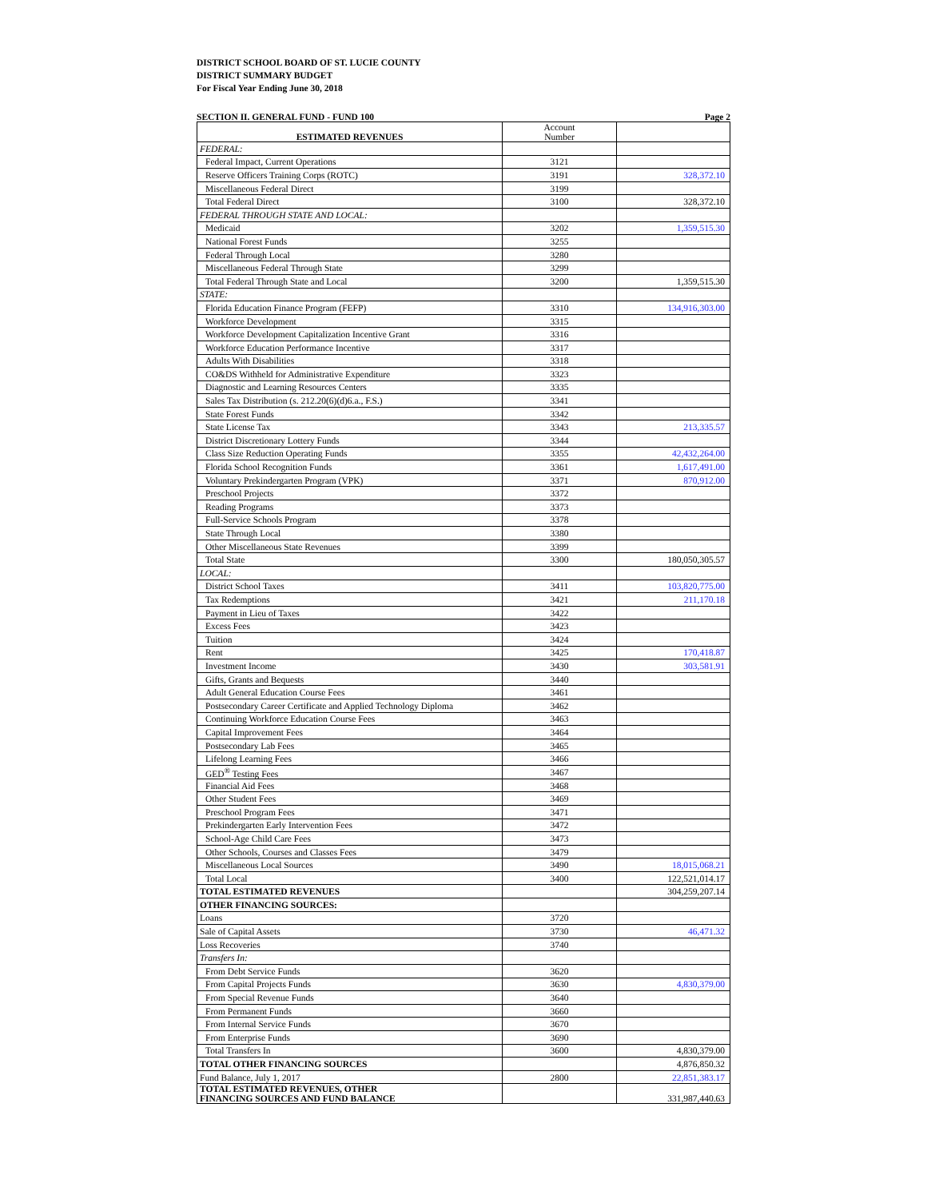DISTRICT SCHOOL BOARD OF ST. LUCIE COUNTY
DISTRICT SUMMARY BUDGET
For Fiscal Year Ending June 30, 2018
SECTION II. GENERAL FUND - FUND 100 Page 2
| ESTIMATED REVENUES | Account Number | |
| FEDERAL: | | |
| Federal Impact, Current Operations | 3121 | |
| Reserve Officers Training Corps (ROTC) | 3191 | 328,372.10 |
| Miscellaneous Federal Direct | 3199 | |
| Total Federal Direct | 3100 | 328,372.10 |
| FEDERAL THROUGH STATE AND LOCAL: | | |
| Medicaid | 3202 | 1,359,515.30 |
| National Forest Funds | 3255 | |
| Federal Through Local | 3280 | |
| Miscellaneous Federal Through State | 3299 | |
| Total Federal Through State and Local | 3200 | 1,359,515.30 |
| STATE: | | |
| Florida Education Finance Program (FEFP) | 3310 | 134,916,303.00 |
| Workforce Development | 3315 | |
| Workforce Development Capitalization Incentive Grant | 3316 | |
| Workforce Education Performance Incentive | 3317 | |
| Adults With Disabilities | 3318 | |
| CO&DS Withheld for Administrative Expenditure | 3323 | |
| Diagnostic and Learning Resources Centers | 3335 | |
| Sales Tax Distribution (s. 212.20(6)(d)6.a., F.S.) | 3341 | |
| State Forest Funds | 3342 | |
| State License Tax | 3343 | 213,335.57 |
| District Discretionary Lottery Funds | 3344 | |
| Class Size Reduction Operating Funds | 3355 | 42,432,264.00 |
| Florida School Recognition Funds | 3361 | 1,617,491.00 |
| Voluntary Prekindergarten Program (VPK) | 3371 | 870,912.00 |
| Preschool Projects | 3372 | |
| Reading Programs | 3373 | |
| Full-Service Schools Program | 3378 | |
| State Through Local | 3380 | |
| Other Miscellaneous State Revenues | 3399 | |
| Total State | 3300 | 180,050,305.57 |
| LOCAL: | | |
| District School Taxes | 3411 | 103,820,775.00 |
| Tax Redemptions | 3421 | 211,170.18 |
| Payment in Lieu of Taxes | 3422 | |
| Excess Fees | 3423 | |
| Tuition | 3424 | |
| Rent | 3425 | 170,418.87 |
| Investment Income | 3430 | 303,581.91 |
| Gifts, Grants and Bequests | 3440 | |
| Adult General Education Course Fees | 3461 | |
| Postsecondary Career Certificate and Applied Technology Diploma | 3462 | |
| Continuing Workforce Education Course Fees | 3463 | |
| Capital Improvement Fees | 3464 | |
| Postsecondary Lab Fees | 3465 | |
| Lifelong Learning Fees | 3466 | |
| GED<sup>®</sup> Testing Fees | 3467 | |
| Financial Aid Fees | 3468 | |
| Other Student Fees | 3469 | |
| Preschool Program Fees | 3471 | |
| Prekindergarten Early Intervention Fees | 3472 | |
| School-Age Child Care Fees | 3473 | |
| Other Schools, Courses and Classes Fees | 3479 | |
| Miscellaneous Local Sources | 3490 | 18,015,068.21 |
| Total Local | 3400 | 122,521,014.17 |
| TOTAL ESTIMATED REVENUES | | 304,259,207.14 |
| OTHER FINANCING SOURCES: | | |
| Loans | 3720 | |
| Sale of Capital Assets | 3730 | 46,471.32 |
| Loss Recoveries | 3740 | |
| Transfers In: | | |
| From Debt Service Funds | 3620 | |
| From Capital Projects Funds | 3630 | 4,830,379.00 |
| From Special Revenue Funds | 3640 | |
| From Permanent Funds | 3660 | |
| From Internal Service Funds | 3670 | |
| From Enterprise Funds | 3690 | |
| Total Transfers In | 3600 | 4,830,379.00 |
| TOTAL OTHER FINANCING SOURCES | | 4,876,850.32 |
| Fund Balance, July 1, 2017 | 2800 | 22,851,383.17 |
| TOTAL ESTIMATED REVENUES, OTHER FINANCING SOURCES AND FUND BALANCE | | 331,987,440.63 |